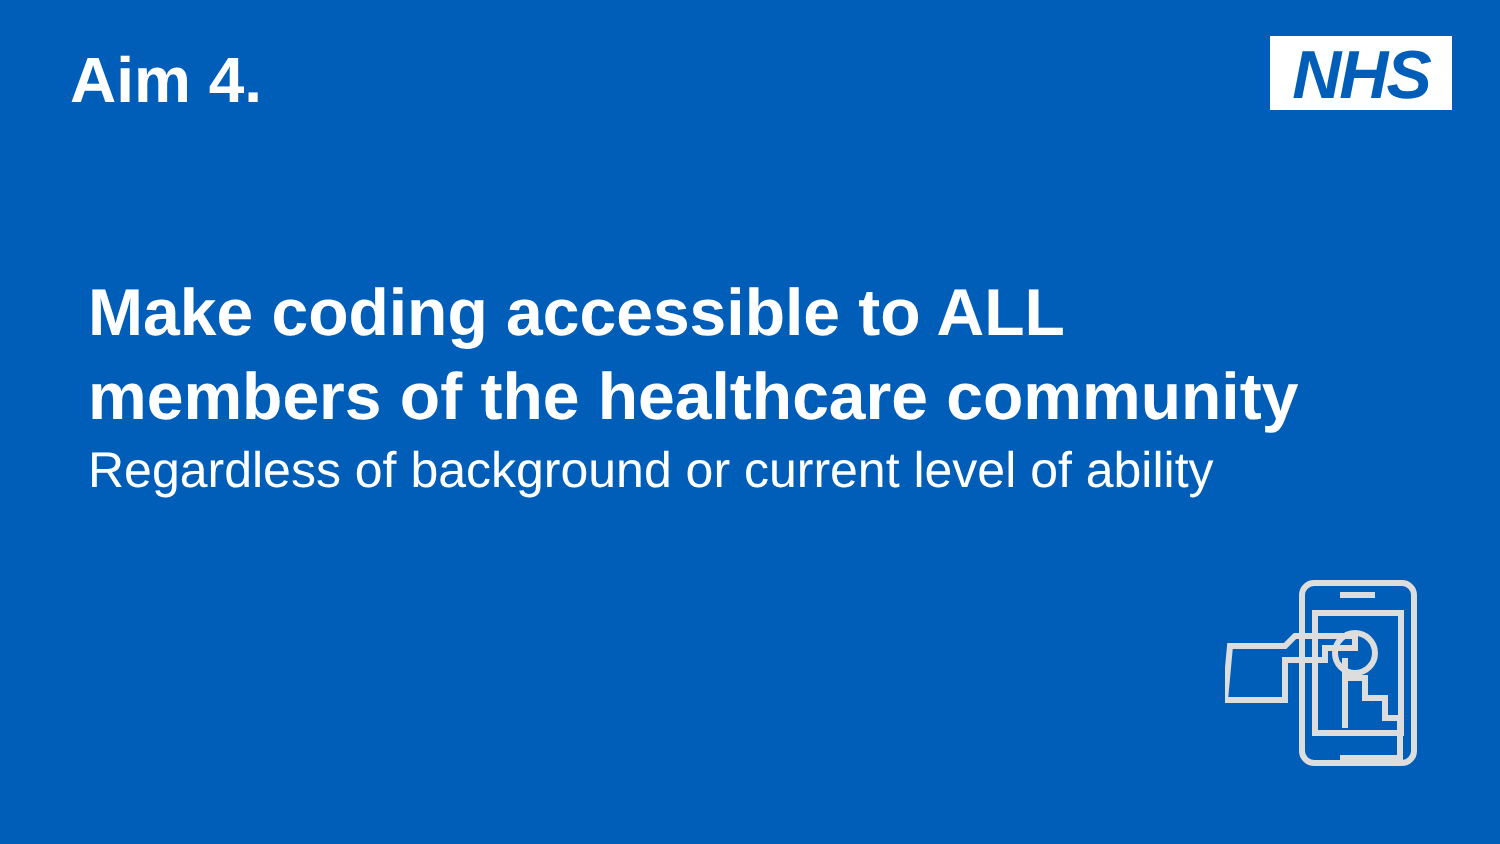Aim 4.
NHS
Make coding accessible to ALL
members of the healthcare community
Regardless of background or current level of ability